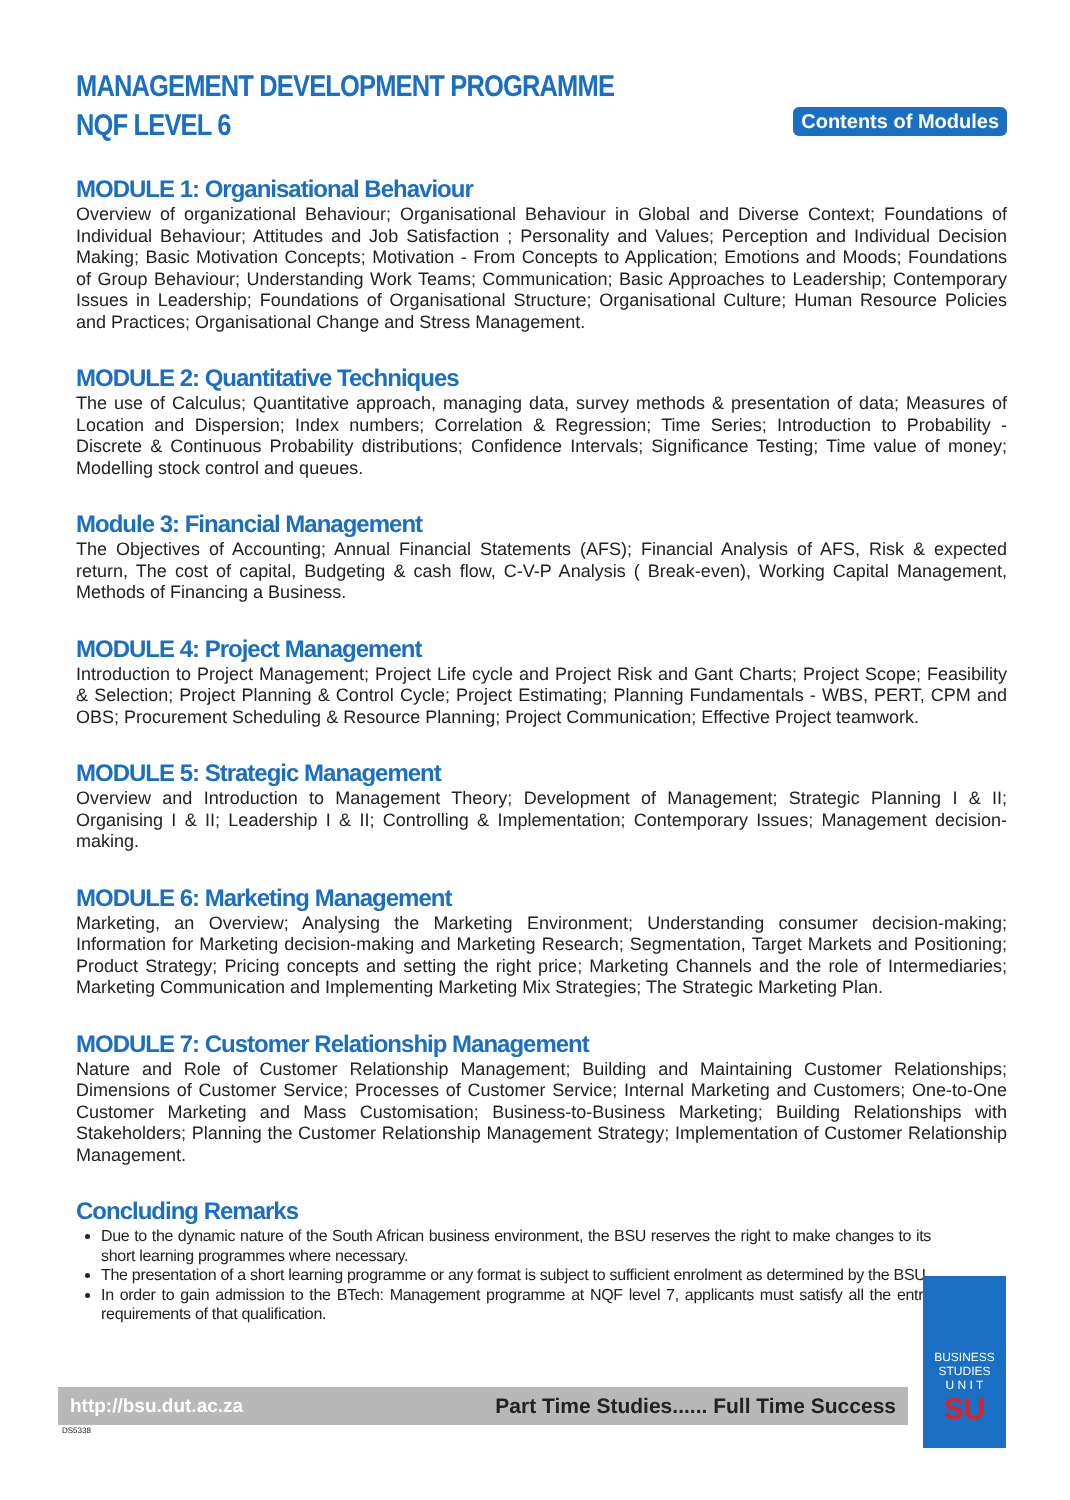MANAGEMENT DEVELOPMENT PROGRAMME
NQF LEVEL 6
Contents of Modules
MODULE 1: Organisational Behaviour
Overview of organizational Behaviour; Organisational Behaviour in Global and Diverse Context; Foundations of Individual Behaviour; Attitudes and Job Satisfaction ; Personality and Values; Perception and Individual Decision Making; Basic Motivation Concepts; Motivation - From Concepts to Application; Emotions and Moods; Foundations of Group Behaviour; Understanding Work Teams; Communication; Basic Approaches to Leadership; Contemporary Issues in Leadership; Foundations of Organisational Structure; Organisational Culture; Human Resource Policies and Practices; Organisational Change and Stress Management.
MODULE 2: Quantitative Techniques
The use of Calculus; Quantitative approach, managing data, survey methods & presentation of data; Measures of Location and Dispersion; Index numbers; Correlation & Regression; Time Series; Introduction to Probability - Discrete & Continuous Probability distributions; Confidence Intervals; Significance Testing; Time value of money; Modelling stock control and queues.
Module 3: Financial Management
The Objectives of Accounting; Annual Financial Statements (AFS); Financial Analysis of AFS, Risk & expected return, The cost of capital, Budgeting & cash flow, C-V-P Analysis ( Break-even), Working Capital Management, Methods of Financing a Business.
MODULE 4: Project Management
Introduction to Project Management; Project Life cycle and Project Risk and Gant Charts; Project Scope; Feasibility & Selection; Project Planning & Control Cycle; Project Estimating; Planning Fundamentals - WBS, PERT, CPM and OBS; Procurement Scheduling & Resource Planning; Project Communication; Effective Project teamwork.
MODULE 5: Strategic Management
Overview and Introduction to Management Theory; Development of Management; Strategic Planning I & II; Organising I & II; Leadership I & II; Controlling & Implementation; Contemporary Issues; Management decision-making.
MODULE 6: Marketing Management
Marketing, an Overview; Analysing the Marketing Environment; Understanding consumer decision-making; Information for Marketing decision-making and Marketing Research; Segmentation, Target Markets and Positioning; Product Strategy; Pricing concepts and setting the right price; Marketing Channels and the role of Intermediaries; Marketing Communication and Implementing Marketing Mix Strategies; The Strategic Marketing Plan.
MODULE 7: Customer Relationship Management
Nature and Role of Customer Relationship Management; Building and Maintaining Customer Relationships; Dimensions of Customer Service; Processes of Customer Service; Internal Marketing and Customers; One-to-One Customer Marketing and Mass Customisation; Business-to-Business Marketing; Building Relationships with Stakeholders; Planning the Customer Relationship Management Strategy; Implementation of Customer Relationship Management.
Concluding Remarks
Due to the dynamic nature of the South African business environment, the BSU reserves the right to make changes to its short learning programmes where necessary.
The presentation of a short learning programme or any format is subject to sufficient enrolment as determined by the BSU.
In order to gain admission to the BTech: Management programme at NQF level 7, applicants must satisfy all the entry requirements of that qualification.
http://bsu.dut.ac.za Part Time Studies...... Full Time Success
DS5338
BUSINESS
STUDIES
U N I T
SU